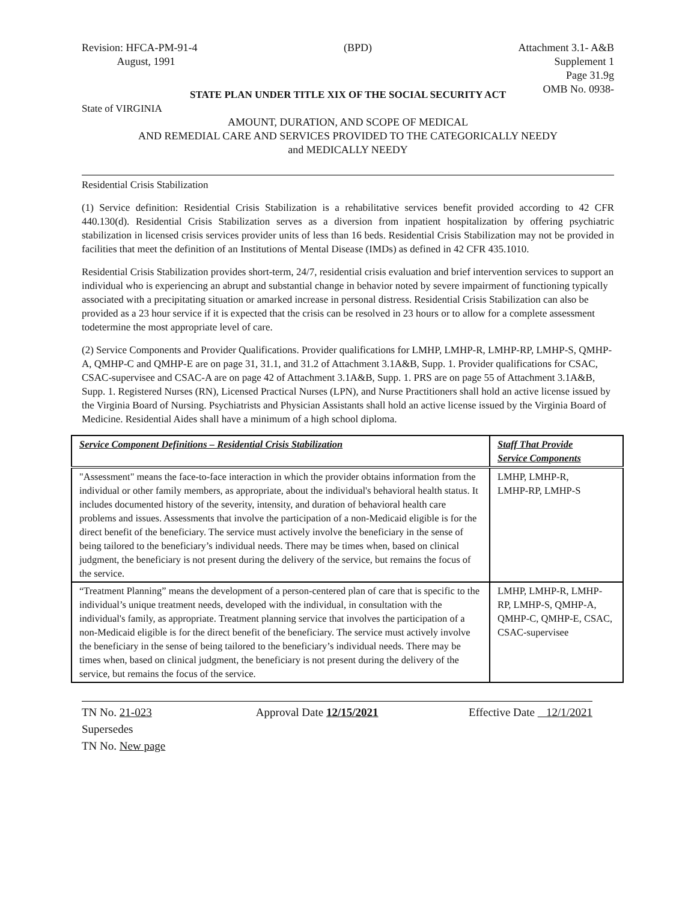Revision: HFCA-PM-91-4
August, 1991
(BPD) Attachment 3.1- A&B
Supplement 1
Page 31.9g
OMB No. 0938-
STATE PLAN UNDER TITLE XIX OF THE SOCIAL SECURITY ACT
State of VIRGINIA
AMOUNT, DURATION, AND SCOPE OF MEDICAL
AND REMEDIAL CARE AND SERVICES PROVIDED TO THE CATEGORICALLY NEEDY
and MEDICALLY NEEDY
Residential Crisis Stabilization
(1) Service definition: Residential Crisis Stabilization is a rehabilitative services benefit provided according to 42 CFR 440.130(d). Residential Crisis Stabilization serves as a diversion from inpatient hospitalization by offering psychiatric stabilization in licensed crisis services provider units of less than 16 beds. Residential Crisis Stabilization may not be provided in facilities that meet the definition of an Institutions of Mental Disease (IMDs) as defined in 42 CFR 435.1010.
Residential Crisis Stabilization provides short-term, 24/7, residential crisis evaluation and brief intervention services to support an individual who is experiencing an abrupt and substantial change in behavior noted by severe impairment of functioning typically associated with a precipitating situation or amarked increase in personal distress. Residential Crisis Stabilization can also be provided as a 23 hour service if it is expected that the crisis can be resolved in 23 hours or to allow for a complete assessment todetermine the most appropriate level of care.
(2) Service Components and Provider Qualifications. Provider qualifications for LMHP, LMHP-R, LMHP-RP, LMHP-S, QMHP-A, QMHP-C and QMHP-E are on page 31, 31.1, and 31.2 of Attachment 3.1A&B, Supp. 1. Provider qualifications for CSAC, CSAC-supervisee and CSAC-A are on page 42 of Attachment 3.1A&B, Supp. 1. PRS are on page 55 of Attachment 3.1A&B, Supp. 1. Registered Nurses (RN), Licensed Practical Nurses (LPN), and Nurse Practitioners shall hold an active license issued by the Virginia Board of Nursing. Psychiatrists and Physician Assistants shall hold an active license issued by the Virginia Board of Medicine. Residential Aides shall have a minimum of a high school diploma.
| Service Component Definitions – Residential Crisis Stabilization | Staff That Provide Service Components |
| --- | --- |
| "Assessment" means the face-to-face interaction in which the provider obtains information from the individual or other family members, as appropriate, about the individual's behavioral health status. It includes documented history of the severity, intensity, and duration of behavioral health care problems and issues. Assessments that involve the participation of a non-Medicaid eligible is for the direct benefit of the beneficiary. The service must actively involve the beneficiary in the sense of being tailored to the beneficiary’s individual needs. There may be times when, based on clinical judgment, the beneficiary is not present during the delivery of the service, but remains the focus of the service. | LMHP, LMHP-R, LMHP-RP, LMHP-S |
| “Treatment Planning” means the development of a person-centered plan of care that is specific to the individual’s unique treatment needs, developed with the individual, in consultation with the individual's family, as appropriate. Treatment planning service that involves the participation of a non-Medicaid eligible is for the direct benefit of the beneficiary. The service must actively involve the beneficiary in the sense of being tailored to the beneficiary’s individual needs. There may be times when, based on clinical judgment, the beneficiary is not present during the delivery of the service, but remains the focus of the service. | LMHP, LMHP-R, LMHP-RP, LMHP-S, QMHP-A, QMHP-C, QMHP-E, CSAC, CSAC-supervisee |
TN No. 21-023
Supersedes
TN No. New page
Approval Date 12/15/2021 Effective Date 12/1/2021